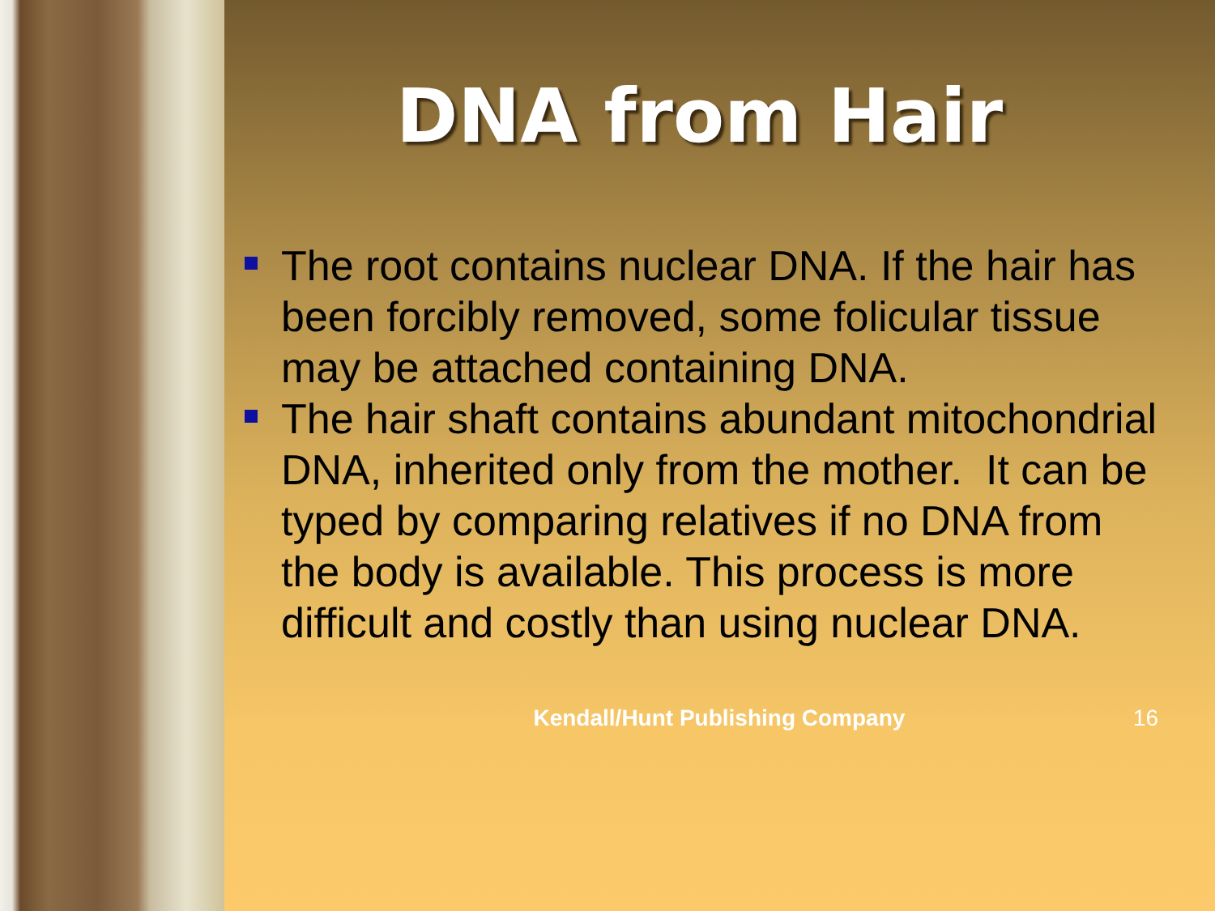DNA from Hair
The root contains nuclear DNA. If the hair has been forcibly removed, some folicular tissue may be attached containing DNA.
The hair shaft contains abundant mitochondrial DNA, inherited only from the mother. It can be typed by comparing relatives if no DNA from the body is available. This process is more difficult and costly than using nuclear DNA.
Kendall/Hunt Publishing Company 16